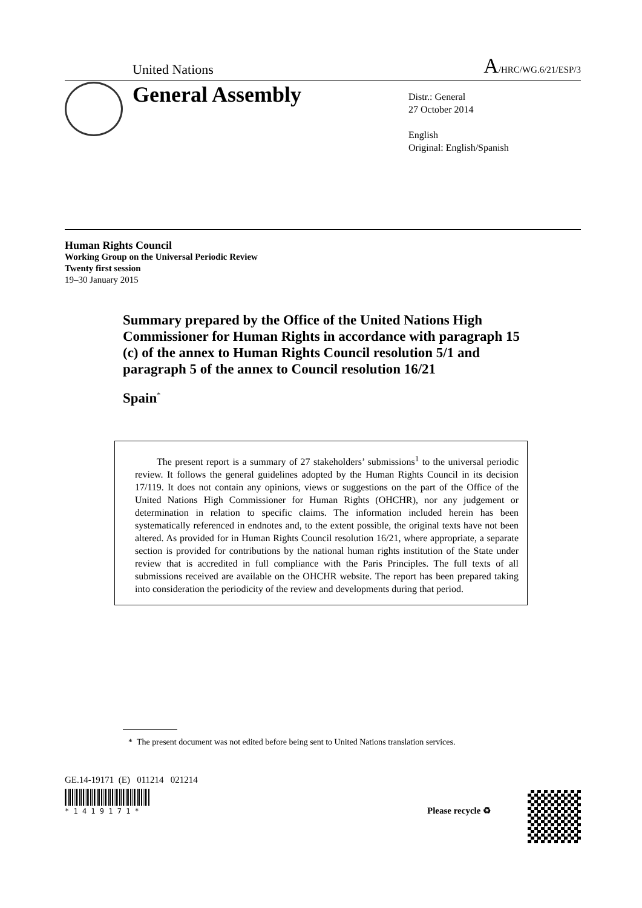United Nations A/HRC/WG.6/21/ESP/3
General Assembly
Distr.: General
27 October 2014
English
Original: English/Spanish
Human Rights Council
Working Group on the Universal Periodic Review
Twenty first session
19–30 January 2015
Summary prepared by the Office of the United Nations High Commissioner for Human Rights in accordance with paragraph 15 (c) of the annex to Human Rights Council resolution 5/1 and paragraph 5 of the annex to Council resolution 16/21
Spain<sup>*</sup>
The present report is a summary of 27 stakeholders’ submissions<sup>1</sup> to the universal periodic review. It follows the general guidelines adopted by the Human Rights Council in its decision 17/119. It does not contain any opinions, views or suggestions on the part of the Office of the United Nations High Commissioner for Human Rights (OHCHR), nor any judgement or determination in relation to specific claims. The information included herein has been systematically referenced in endnotes and, to the extent possible, the original texts have not been altered. As provided for in Human Rights Council resolution 16/21, where appropriate, a separate section is provided for contributions by the national human rights institution of the State under review that is accredited in full compliance with the Paris Principles. The full texts of all submissions received are available on the OHCHR website. The report has been prepared taking into consideration the periodicity of the review and developments during that period.
* The present document was not edited before being sent to United Nations translation services.
GE.14-19171 (E) 011214 021214
* 1 4 1 9 1 7 1 * Please recycle ♻